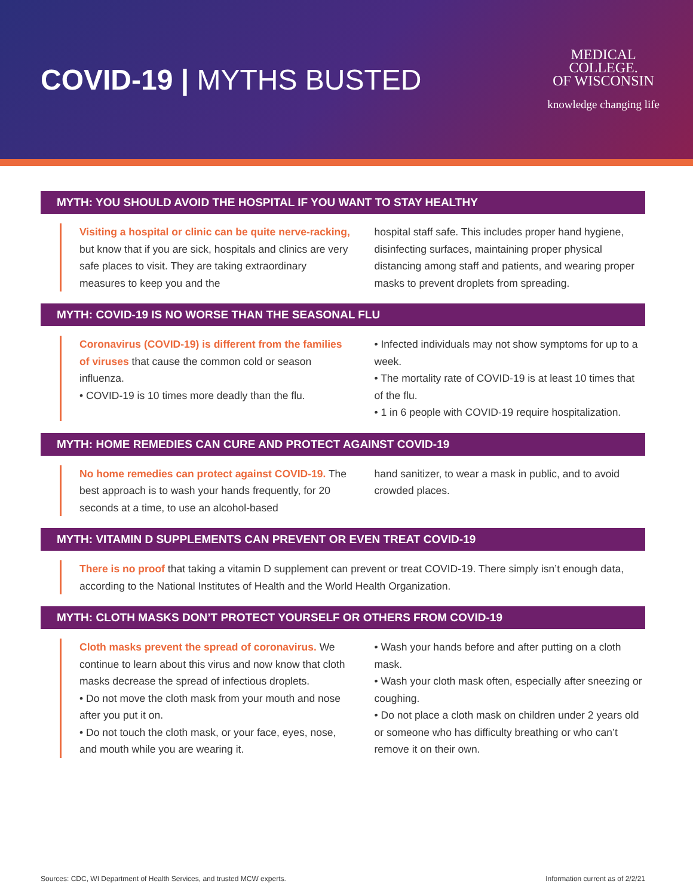COVID-19 | MYTHS BUSTED
MEDICAL
COLLEGE.
OF WISCONSIN
knowledge changing life
MYTH: YOU SHOULD AVOID THE HOSPITAL IF YOU WANT TO STAY HEALTHY
Visiting a hospital or clinic can be quite nerve-racking, but know that if you are sick, hospitals and clinics are very safe places to visit. They are taking extraordinary measures to keep you and the
hospital staff safe. This includes proper hand hygiene, disinfecting surfaces, maintaining proper physical distancing among staff and patients, and wearing proper masks to prevent droplets from spreading.
MYTH: COVID-19 IS NO WORSE THAN THE SEASONAL FLU
Coronavirus (COVID-19) is different from the families of viruses that cause the common cold or season influenza.
• COVID-19 is 10 times more deadly than the flu.
• Infected individuals may not show symptoms for up to a week.
• The mortality rate of COVID-19 is at least 10 times that of the flu.
• 1 in 6 people with COVID-19 require hospitalization.
MYTH: HOME REMEDIES CAN CURE AND PROTECT AGAINST COVID-19
No home remedies can protect against COVID-19. The best approach is to wash your hands frequently, for 20 seconds at a time, to use an alcohol-based
hand sanitizer, to wear a mask in public, and to avoid crowded places.
MYTH: VITAMIN D SUPPLEMENTS CAN PREVENT OR EVEN TREAT COVID-19
There is no proof that taking a vitamin D supplement can prevent or treat COVID-19. There simply isn’t enough data, according to the National Institutes of Health and the World Health Organization.
MYTH: CLOTH MASKS DON’T PROTECT YOURSELF OR OTHERS FROM COVID-19
Cloth masks prevent the spread of coronavirus. We continue to learn about this virus and now know that cloth masks decrease the spread of infectious droplets.
• Do not move the cloth mask from your mouth and nose after you put it on.
• Do not touch the cloth mask, or your face, eyes, nose, and mouth while you are wearing it.
• Wash your hands before and after putting on a cloth mask.
• Wash your cloth mask often, especially after sneezing or coughing.
• Do not place a cloth mask on children under 2 years old or someone who has difficulty breathing or who can’t remove it on their own.
Sources: CDC, WI Department of Health Services, and trusted MCW experts. Information current as of 2/2/21